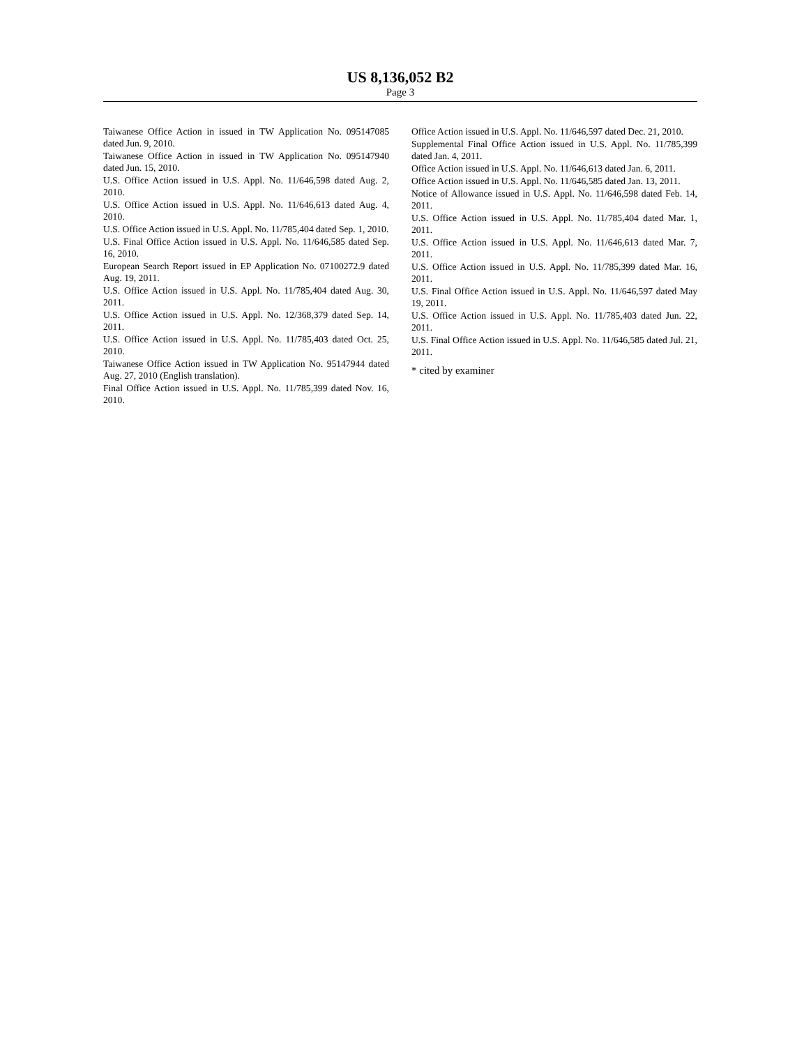US 8,136,052 B2
Page 3
Taiwanese Office Action in issued in TW Application No. 095147085 dated Jun. 9, 2010.
Taiwanese Office Action in issued in TW Application No. 095147940 dated Jun. 15, 2010.
U.S. Office Action issued in U.S. Appl. No. 11/646,598 dated Aug. 2, 2010.
U.S. Office Action issued in U.S. Appl. No. 11/646,613 dated Aug. 4, 2010.
U.S. Office Action issued in U.S. Appl. No. 11/785,404 dated Sep. 1, 2010.
U.S. Final Office Action issued in U.S. Appl. No. 11/646,585 dated Sep. 16, 2010.
European Search Report issued in EP Application No. 07100272.9 dated Aug. 19, 2011.
U.S. Office Action issued in U.S. Appl. No. 11/785,404 dated Aug. 30, 2011.
U.S. Office Action issued in U.S. Appl. No. 12/368,379 dated Sep. 14, 2011.
U.S. Office Action issued in U.S. Appl. No. 11/785,403 dated Oct. 25, 2010.
Taiwanese Office Action issued in TW Application No. 95147944 dated Aug. 27, 2010 (English translation).
Final Office Action issued in U.S. Appl. No. 11/785,399 dated Nov. 16, 2010.
Office Action issued in U.S. Appl. No. 11/646,597 dated Dec. 21, 2010.
Supplemental Final Office Action issued in U.S. Appl. No. 11/785,399 dated Jan. 4, 2011.
Office Action issued in U.S. Appl. No. 11/646,613 dated Jan. 6, 2011.
Office Action issued in U.S. Appl. No. 11/646,585 dated Jan. 13, 2011.
Notice of Allowance issued in U.S. Appl. No. 11/646,598 dated Feb. 14, 2011.
U.S. Office Action issued in U.S. Appl. No. 11/785,404 dated Mar. 1, 2011.
U.S. Office Action issued in U.S. Appl. No. 11/646,613 dated Mar. 7, 2011.
U.S. Office Action issued in U.S. Appl. No. 11/785,399 dated Mar. 16, 2011.
U.S. Final Office Action issued in U.S. Appl. No. 11/646,597 dated May 19, 2011.
U.S. Office Action issued in U.S. Appl. No. 11/785,403 dated Jun. 22, 2011.
U.S. Final Office Action issued in U.S. Appl. No. 11/646,585 dated Jul. 21, 2011.
* cited by examiner